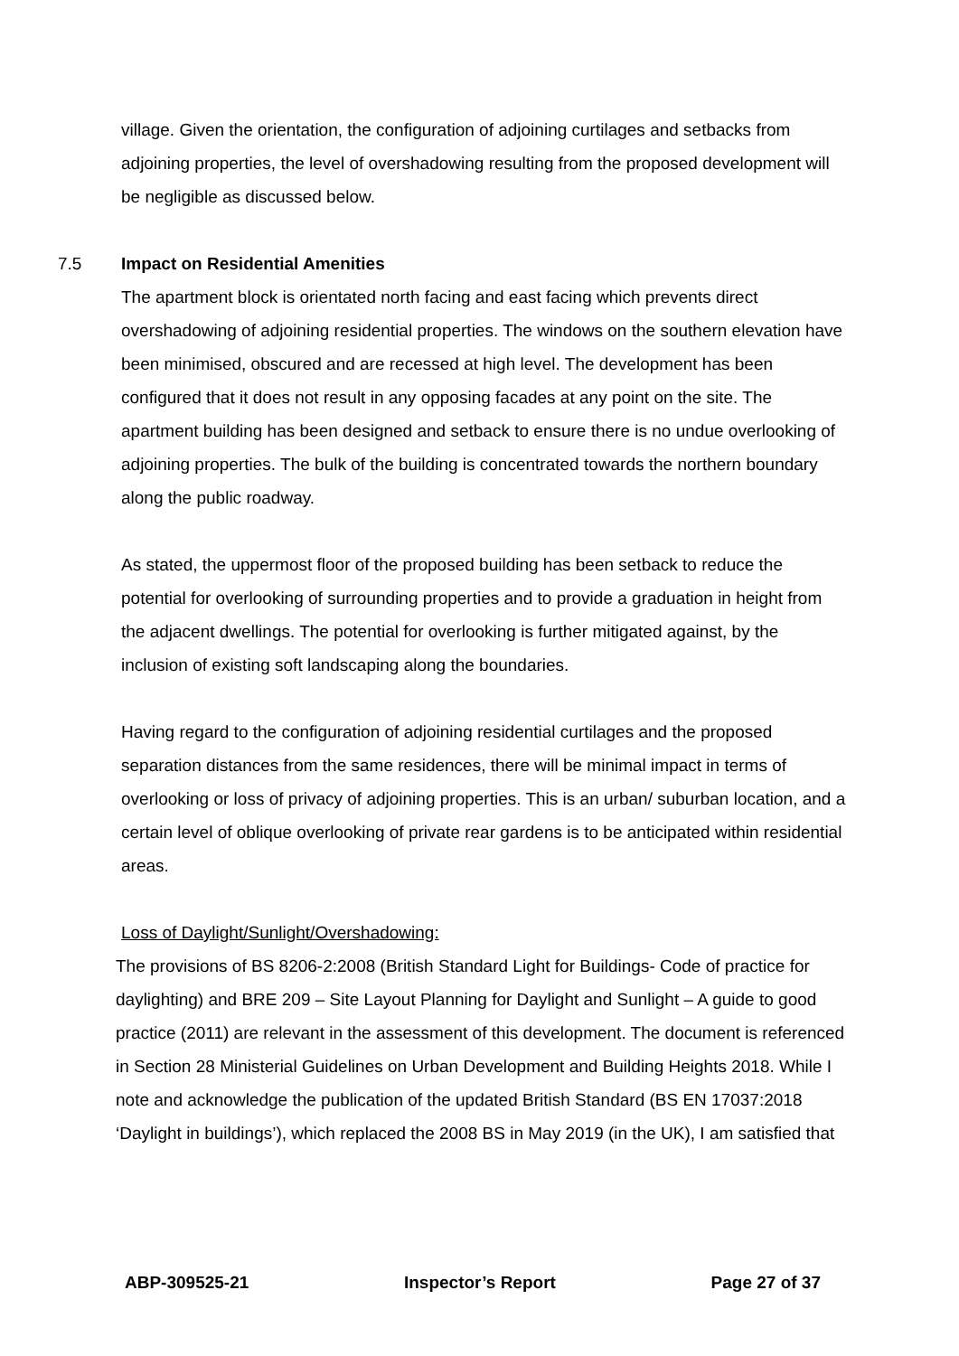village. Given the orientation, the configuration of adjoining curtilages and setbacks from adjoining properties, the level of overshadowing resulting from the proposed development will be negligible as discussed below.
7.5 Impact on Residential Amenities
The apartment block is orientated north facing and east facing which prevents direct overshadowing of adjoining residential properties. The windows on the southern elevation have been minimised, obscured and are recessed at high level. The development has been configured that it does not result in any opposing facades at any point on the site. The apartment building has been designed and setback to ensure there is no undue overlooking of adjoining properties. The bulk of the building is concentrated towards the northern boundary along the public roadway.
As stated, the uppermost floor of the proposed building has been setback to reduce the potential for overlooking of surrounding properties and to provide a graduation in height from the adjacent dwellings. The potential for overlooking is further mitigated against, by the inclusion of existing soft landscaping along the boundaries.
Having regard to the configuration of adjoining residential curtilages and the proposed separation distances from the same residences, there will be minimal impact in terms of overlooking or loss of privacy of adjoining properties. This is an urban/ suburban location, and a certain level of oblique overlooking of private rear gardens is to be anticipated within residential areas.
Loss of Daylight/Sunlight/Overshadowing:
The provisions of BS 8206-2:2008 (British Standard Light for Buildings- Code of practice for daylighting) and BRE 209 – Site Layout Planning for Daylight and Sunlight – A guide to good practice (2011) are relevant in the assessment of this development. The document is referenced in Section 28 Ministerial Guidelines on Urban Development and Building Heights 2018. While I note and acknowledge the publication of the updated British Standard (BS EN 17037:2018 ‘Daylight in buildings’), which replaced the 2008 BS in May 2019 (in the UK), I am satisfied that
ABP-309525-21 Inspector’s Report Page 27 of 37